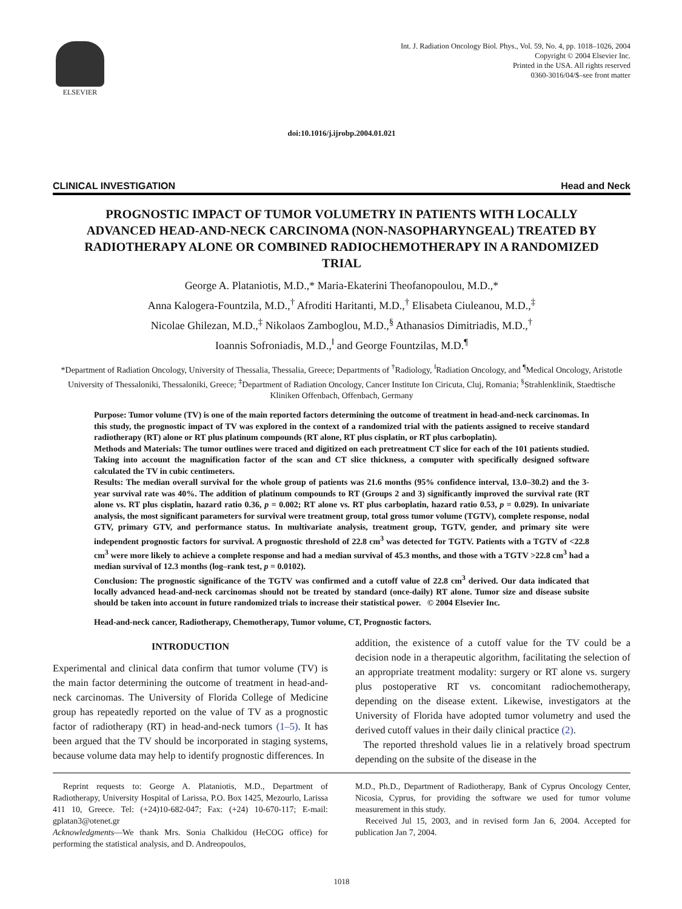ELSEVIER
Int. J. Radiation Oncology Biol. Phys., Vol. 59, No. 4, pp. 1018–1026, 2004
Copyright © 2004 Elsevier Inc.
Printed in the USA. All rights reserved
0360-3016/04/$–see front matter
doi:10.1016/j.ijrobp.2004.01.021
CLINICAL INVESTIGATION Head and Neck
PROGNOSTIC IMPACT OF TUMOR VOLUMETRY IN PATIENTS WITH LOCALLY ADVANCED HEAD-AND-NECK CARCINOMA (NON-NASOPHARYNGEAL) TREATED BY RADIOTHERAPY ALONE OR COMBINED RADIOCHEMOTHERAPY IN A RANDOMIZED TRIAL
George A. Plataniotis, M.D.,* Maria-Ekaterini Theofanopoulou, M.D.,*
Anna Kalogera-Fountzila, M.D.,<sup>†</sup> Afroditi Haritanti, M.D.,<sup>†</sup> Elisabeta Ciuleanou, M.D.,<sup>‡</sup>
Nicolae Ghilezan, M.D.,<sup>‡</sup> Nikolaos Zamboglou, M.D.,<sup>§</sup> Athanasios Dimitriadis, M.D.,<sup>†</sup>
Ioannis Sofroniadis, M.D.,<sup>‖</sup> and George Fountzilas, M.D.<sup>¶</sup>
*Department of Radiation Oncology, University of Thessalia, Thessalia, Greece; Departments of <sup>†</sup>Radiology, <sup>‖</sup>Radiation Oncology, and <sup>¶</sup>Medical Oncology, Aristotle University of Thessaloniki, Thessaloniki, Greece; <sup>‡</sup>Department of Radiation Oncology, Cancer Institute Ion Ciricuta, Cluj, Romania; <sup>§</sup>Strahlenklinik, Staedtische Kliniken Offenbach, Offenbach, Germany
Purpose: Tumor volume (TV) is one of the main reported factors determining the outcome of treatment in head-and-neck carcinomas. In this study, the prognostic impact of TV was explored in the context of a randomized trial with the patients assigned to receive standard radiotherapy (RT) alone or RT plus platinum compounds (RT alone, RT plus cisplatin, or RT plus carboplatin).
Methods and Materials: The tumor outlines were traced and digitized on each pretreatment CT slice for each of the 101 patients studied. Taking into account the magnification factor of the scan and CT slice thickness, a computer with specifically designed software calculated the TV in cubic centimeters.
Results: The median overall survival for the whole group of patients was 21.6 months (95% confidence interval, 13.0–30.2) and the 3-year survival rate was 40%. The addition of platinum compounds to RT (Groups 2 and 3) significantly improved the survival rate (RT alone vs. RT plus cisplatin, hazard ratio 0.36, p = 0.002; RT alone vs. RT plus carboplatin, hazard ratio 0.53, p = 0.029). In univariate analysis, the most significant parameters for survival were treatment group, total gross tumor volume (TGTV), complete response, nodal GTV, primary GTV, and performance status. In multivariate analysis, treatment group, TGTV, gender, and primary site were independent prognostic factors for survival. A prognostic threshold of 22.8 cm<sup>3</sup> was detected for TGTV. Patients with a TGTV of <22.8 cm<sup>3</sup> were more likely to achieve a complete response and had a median survival of 45.3 months, and those with a TGTV >22.8 cm<sup>3</sup> had a median survival of 12.3 months (log–rank test, p = 0.0102).
Conclusion: The prognostic significance of the TGTV was confirmed and a cutoff value of 22.8 cm<sup>3</sup> derived. Our data indicated that locally advanced head-and-neck carcinomas should not be treated by standard (once-daily) RT alone. Tumor size and disease subsite should be taken into account in future randomized trials to increase their statistical power. © 2004 Elsevier Inc.
Head-and-neck cancer, Radiotherapy, Chemotherapy, Tumor volume, CT, Prognostic factors.
INTRODUCTION
Experimental and clinical data confirm that tumor volume (TV) is the main factor determining the outcome of treatment in head-and-neck carcinomas. The University of Florida College of Medicine group has repeatedly reported on the value of TV as a prognostic factor of radiotherapy (RT) in head-and-neck tumors (1–5). It has been argued that the TV should be incorporated in staging systems, because volume data may help to identify prognostic differences. In
addition, the existence of a cutoff value for the TV could be a decision node in a therapeutic algorithm, facilitating the selection of an appropriate treatment modality: surgery or RT alone vs. surgery plus postoperative RT vs. concomitant radiochemotherapy, depending on the disease extent. Likewise, investigators at the University of Florida have adopted tumor volumetry and used the derived cutoff values in their daily clinical practice (2).
The reported threshold values lie in a relatively broad spectrum depending on the subsite of the disease in the
Reprint requests to: George A. Plataniotis, M.D., Department of Radiotherapy, University Hospital of Larissa, P.O. Box 1425, Mezourlo, Larissa 411 10, Greece. Tel: (+24)10-682-047; Fax: (+24) 10-670-117; E-mail: gplatan3@otenet.gr
Acknowledgments—We thank Mrs. Sonia Chalkidou (HeCOG office) for performing the statistical analysis, and D. Andreopoulos,
M.D., Ph.D., Department of Radiotherapy, Bank of Cyprus Oncology Center, Nicosia, Cyprus, for providing the software we used for tumor volume measurement in this study.
Received Jul 15, 2003, and in revised form Jan 6, 2004. Accepted for publication Jan 7, 2004.
1018